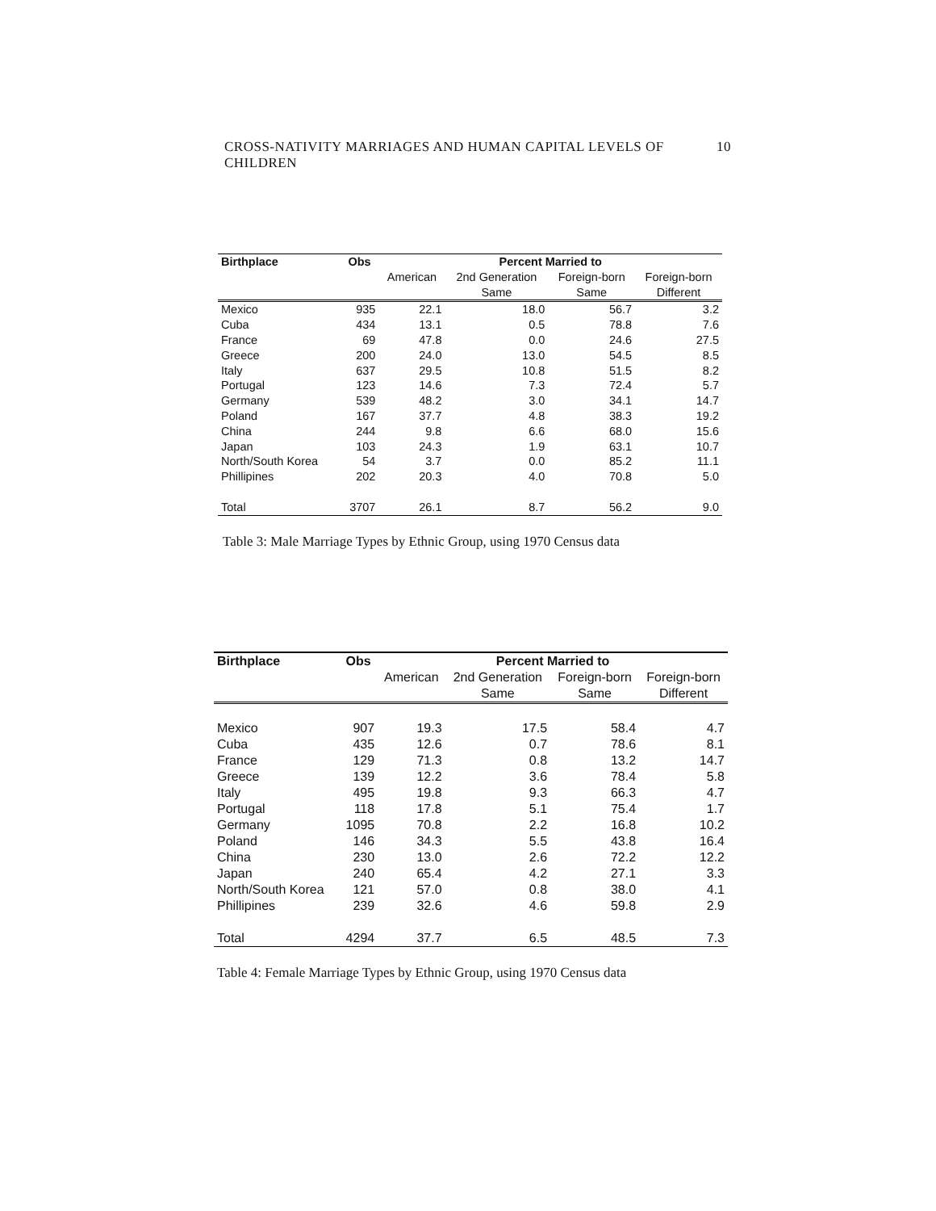CROSS-NATIVITY MARRIAGES AND HUMAN CAPITAL LEVELS OF CHILDREN 10
| Birthplace | Obs | Percent Married to | | | |
| --- | --- | --- | --- | --- | --- |
| | | American | 2nd Generation | Foreign-born | Foreign-born |
| | | | Same | Same | Different |
| Mexico | 935 | 22.1 | 18.0 | 56.7 | 3.2 |
| Cuba | 434 | 13.1 | 0.5 | 78.8 | 7.6 |
| France | 69 | 47.8 | 0.0 | 24.6 | 27.5 |
| Greece | 200 | 24.0 | 13.0 | 54.5 | 8.5 |
| Italy | 637 | 29.5 | 10.8 | 51.5 | 8.2 |
| Portugal | 123 | 14.6 | 7.3 | 72.4 | 5.7 |
| Germany | 539 | 48.2 | 3.0 | 34.1 | 14.7 |
| Poland | 167 | 37.7 | 4.8 | 38.3 | 19.2 |
| China | 244 | 9.8 | 6.6 | 68.0 | 15.6 |
| Japan | 103 | 24.3 | 1.9 | 63.1 | 10.7 |
| North/South Korea | 54 | 3.7 | 0.0 | 85.2 | 11.1 |
| Phillipines | 202 | 20.3 | 4.0 | 70.8 | 5.0 |
| Total | 3707 | 26.1 | 8.7 | 56.2 | 9.0 |
Table 3: Male Marriage Types by Ethnic Group, using 1970 Census data
| Birthplace | Obs | Percent Married to | | | |
| --- | --- | --- | --- | --- | --- |
| | | American | 2nd Generation | Foreign-born | Foreign-born |
| | | | Same | Same | Different |
| Mexico | 907 | 19.3 | 17.5 | 58.4 | 4.7 |
| Cuba | 435 | 12.6 | 0.7 | 78.6 | 8.1 |
| France | 129 | 71.3 | 0.8 | 13.2 | 14.7 |
| Greece | 139 | 12.2 | 3.6 | 78.4 | 5.8 |
| Italy | 495 | 19.8 | 9.3 | 66.3 | 4.7 |
| Portugal | 118 | 17.8 | 5.1 | 75.4 | 1.7 |
| Germany | 1095 | 70.8 | 2.2 | 16.8 | 10.2 |
| Poland | 146 | 34.3 | 5.5 | 43.8 | 16.4 |
| China | 230 | 13.0 | 2.6 | 72.2 | 12.2 |
| Japan | 240 | 65.4 | 4.2 | 27.1 | 3.3 |
| North/South Korea | 121 | 57.0 | 0.8 | 38.0 | 4.1 |
| Phillipines | 239 | 32.6 | 4.6 | 59.8 | 2.9 |
| Total | 4294 | 37.7 | 6.5 | 48.5 | 7.3 |
Table 4: Female Marriage Types by Ethnic Group, using 1970 Census data